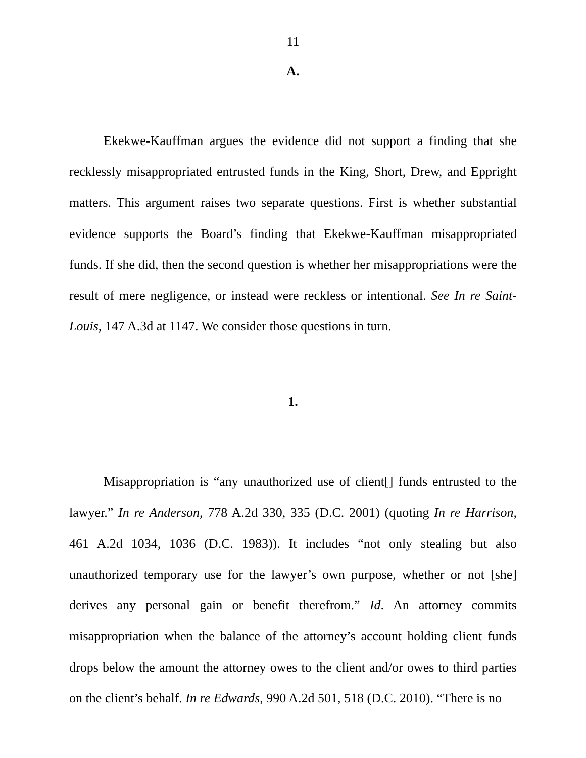11
A.
Ekekwe-Kauffman argues the evidence did not support a finding that she recklessly misappropriated entrusted funds in the King, Short, Drew, and Eppright matters. This argument raises two separate questions. First is whether substantial evidence supports the Board’s finding that Ekekwe-Kauffman misappropriated funds. If she did, then the second question is whether her misappropriations were the result of mere negligence, or instead were reckless or intentional. See In re Saint-Louis, 147 A.3d at 1147. We consider those questions in turn.
1.
Misappropriation is “any unauthorized use of client[] funds entrusted to the lawyer.” In re Anderson, 778 A.2d 330, 335 (D.C. 2001) (quoting In re Harrison, 461 A.2d 1034, 1036 (D.C. 1983)). It includes “not only stealing but also unauthorized temporary use for the lawyer’s own purpose, whether or not [she] derives any personal gain or benefit therefrom.” Id. An attorney commits misappropriation when the balance of the attorney’s account holding client funds drops below the amount the attorney owes to the client and/or owes to third parties on the client’s behalf. In re Edwards, 990 A.2d 501, 518 (D.C. 2010). “There is no